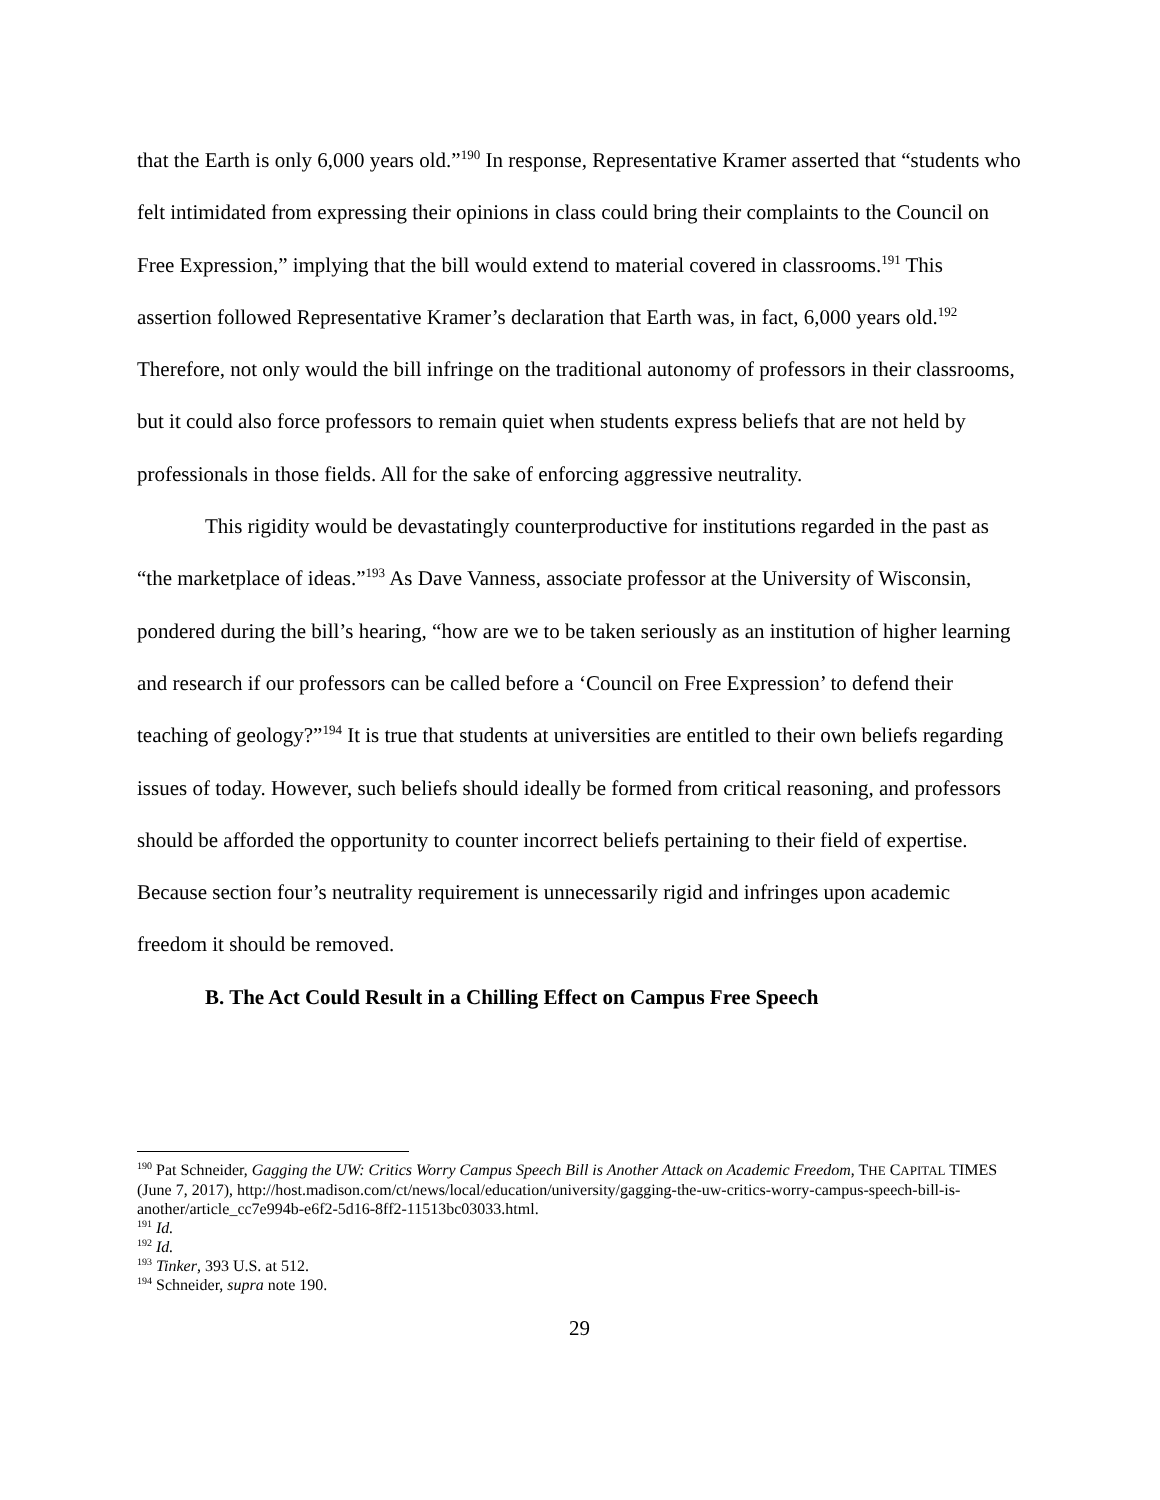that the Earth is only 6,000 years old.”<sup>190</sup> In response, Representative Kramer asserted that “students who felt intimidated from expressing their opinions in class could bring their complaints to the Council on Free Expression,” implying that the bill would extend to material covered in classrooms.<sup>191</sup> This assertion followed Representative Kramer’s declaration that Earth was, in fact, 6,000 years old.<sup>192</sup> Therefore, not only would the bill infringe on the traditional autonomy of professors in their classrooms, but it could also force professors to remain quiet when students express beliefs that are not held by professionals in those fields. All for the sake of enforcing aggressive neutrality.
This rigidity would be devastatingly counterproductive for institutions regarded in the past as “the marketplace of ideas.”<sup>193</sup> As Dave Vanness, associate professor at the University of Wisconsin, pondered during the bill’s hearing, “how are we to be taken seriously as an institution of higher learning and research if our professors can be called before a ‘Council on Free Expression’ to defend their teaching of geology?”<sup>194</sup> It is true that students at universities are entitled to their own beliefs regarding issues of today. However, such beliefs should ideally be formed from critical reasoning, and professors should be afforded the opportunity to counter incorrect beliefs pertaining to their field of expertise. Because section four’s neutrality requirement is unnecessarily rigid and infringes upon academic freedom it should be removed.
B. The Act Could Result in a Chilling Effect on Campus Free Speech
<sup>190</sup> Pat Schneider, Gagging the UW: Critics Worry Campus Speech Bill is Another Attack on Academic Freedom, THE CAPITAL TIMES (June 7, 2017), http://host.madison.com/ct/news/local/education/university/gagging-the-uw-critics-worry-campus-speech-bill-is-another/article_cc7e994b-e6f2-5d16-8ff2-11513bc03033.html.
<sup>191</sup> Id.
<sup>192</sup> Id.
<sup>193</sup> Tinker, 393 U.S. at 512.
<sup>194</sup> Schneider, supra note 190.
29